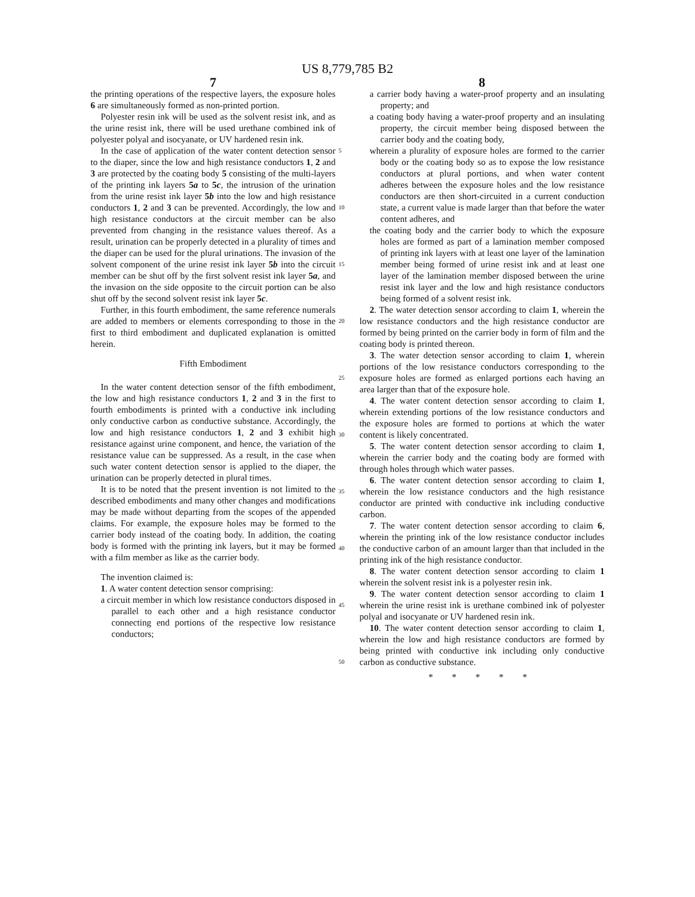US 8,779,785 B2
7
the printing operations of the respective layers, the exposure holes 6 are simultaneously formed as non-printed portion.
Polyester resin ink will be used as the solvent resist ink, and as the urine resist ink, there will be used urethane combined ink of polyester polyal and isocyanate, or UV hardened resin ink.
In the case of application of the water content detection sensor to the diaper, since the low and high resistance conductors 1, 2 and 3 are protected by the coating body 5 consisting of the multi-layers of the printing ink layers 5a to 5c, the intrusion of the urination from the urine resist ink layer 5b into the low and high resistance conductors 1, 2 and 3 can be prevented. Accordingly, the low and high resistance conductors at the circuit member can be also prevented from changing in the resistance values thereof. As a result, urination can be properly detected in a plurality of times and the diaper can be used for the plural urinations. The invasion of the solvent component of the urine resist ink layer 5b into the circuit member can be shut off by the first solvent resist ink layer 5a, and the invasion on the side opposite to the circuit portion can be also shut off by the second solvent resist ink layer 5c.
Further, in this fourth embodiment, the same reference numerals are added to members or elements corresponding to those in the first to third embodiment and duplicated explanation is omitted herein.
Fifth Embodiment
In the water content detection sensor of the fifth embodiment, the low and high resistance conductors 1, 2 and 3 in the first to fourth embodiments is printed with a conductive ink including only conductive carbon as conductive substance. Accordingly, the low and high resistance conductors 1, 2 and 3 exhibit high resistance against urine component, and hence, the variation of the resistance value can be suppressed. As a result, in the case when such water content detection sensor is applied to the diaper, the urination can be properly detected in plural times.
It is to be noted that the present invention is not limited to the described embodiments and many other changes and modifications may be made without departing from the scopes of the appended claims. For example, the exposure holes may be formed to the carrier body instead of the coating body. In addition, the coating body is formed with the printing ink layers, but it may be formed with a film member as like as the carrier body.
The invention claimed is:
1. A water content detection sensor comprising:
a circuit member in which low resistance conductors disposed in parallel to each other and a high resistance conductor connecting end portions of the respective low resistance conductors;
5
10
15
20
25
30
35
40
45
50
8
a carrier body having a water-proof property and an insulating property; and
a coating body having a water-proof property and an insulating property, the circuit member being disposed between the carrier body and the coating body,
wherein a plurality of exposure holes are formed to the carrier body or the coating body so as to expose the low resistance conductors at plural portions, and when water content adheres between the exposure holes and the low resistance conductors are then short-circuited in a current conduction state, a current value is made larger than that before the water content adheres, and
the coating body and the carrier body to which the exposure holes are formed as part of a lamination member composed of printing ink layers with at least one layer of the lamination member being formed of urine resist ink and at least one layer of the lamination member disposed between the urine resist ink layer and the low and high resistance conductors being formed of a solvent resist ink.
2. The water detection sensor according to claim 1, wherein the low resistance conductors and the high resistance conductor are formed by being printed on the carrier body in form of film and the coating body is printed thereon.
3. The water detection sensor according to claim 1, wherein portions of the low resistance conductors corresponding to the exposure holes are formed as enlarged portions each having an area larger than that of the exposure hole.
4. The water content detection sensor according to claim 1, wherein extending portions of the low resistance conductors and the exposure holes are formed to portions at which the water content is likely concentrated.
5. The water content detection sensor according to claim 1, wherein the carrier body and the coating body are formed with through holes through which water passes.
6. The water content detection sensor according to claim 1, wherein the low resistance conductors and the high resistance conductor are printed with conductive ink including conductive carbon.
7. The water content detection sensor according to claim 6, wherein the printing ink of the low resistance conductor includes the conductive carbon of an amount larger than that included in the printing ink of the high resistance conductor.
8. The water content detection sensor according to claim 1 wherein the solvent resist ink is a polyester resin ink.
9. The water content detection sensor according to claim 1 wherein the urine resist ink is urethane combined ink of polyester polyal and isocyanate or UV hardened resin ink.
10. The water content detection sensor according to claim 1, wherein the low and high resistance conductors are formed by being printed with conductive ink including only conductive carbon as conductive substance.
* * * * *